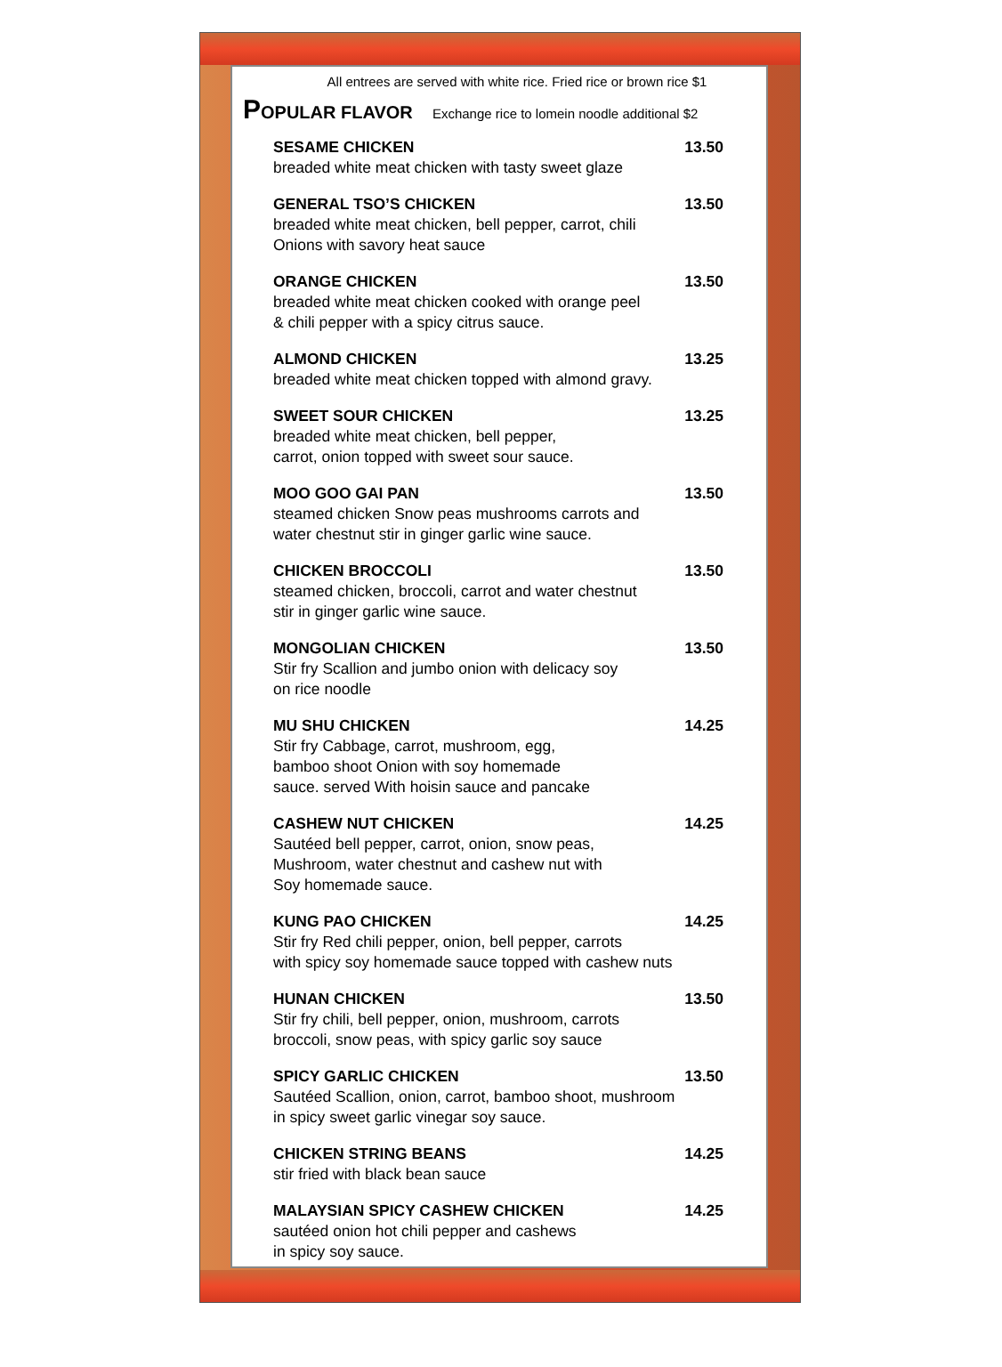All entrees are served with white rice. Fried rice or brown rice $1
POPULAR FLAVOR Exchange rice to lomein noodle additional $2
SESAME CHICKEN 13.50
breaded white meat chicken with tasty sweet glaze
GENERAL TSO’S CHICKEN 13.50
breaded white meat chicken, bell pepper, carrot, chili
Onions with savory heat sauce
ORANGE CHICKEN 13.50
breaded white meat chicken cooked with orange peel
& chili pepper with a spicy citrus sauce.
ALMOND CHICKEN 13.25
breaded white meat chicken topped with almond gravy.
SWEET SOUR CHICKEN 13.25
breaded white meat chicken, bell pepper,
carrot, onion topped with sweet sour sauce.
MOO GOO GAI PAN 13.50
steamed chicken Snow peas mushrooms carrots and
water chestnut stir in ginger garlic wine sauce.
CHICKEN BROCCOLI 13.50
steamed chicken, broccoli, carrot and water chestnut
stir in ginger garlic wine sauce.
MONGOLIAN CHICKEN 13.50
Stir fry Scallion and jumbo onion with delicacy soy
on rice noodle
MU SHU CHICKEN 14.25
Stir fry Cabbage, carrot, mushroom, egg,
bamboo shoot Onion with soy homemade
sauce. served With hoisin sauce and pancake
CASHEW NUT CHICKEN 14.25
Sautéed bell pepper, carrot, onion, snow peas,
Mushroom, water chestnut and cashew nut with
Soy homemade sauce.
KUNG PAO CHICKEN 14.25
Stir fry Red chili pepper, onion, bell pepper, carrots
with spicy soy homemade sauce topped with cashew nuts
HUNAN CHICKEN 13.50
Stir fry chili, bell pepper, onion, mushroom, carrots
broccoli, snow peas, with spicy garlic soy sauce
SPICY GARLIC CHICKEN 13.50
Sautéed Scallion, onion, carrot, bamboo shoot, mushroom
in spicy sweet garlic vinegar soy sauce.
CHICKEN STRING BEANS 14.25
stir fried with black bean sauce
MALAYSIAN SPICY CASHEW CHICKEN 14.25
sautéed onion hot chili pepper and cashews
in spicy soy sauce.